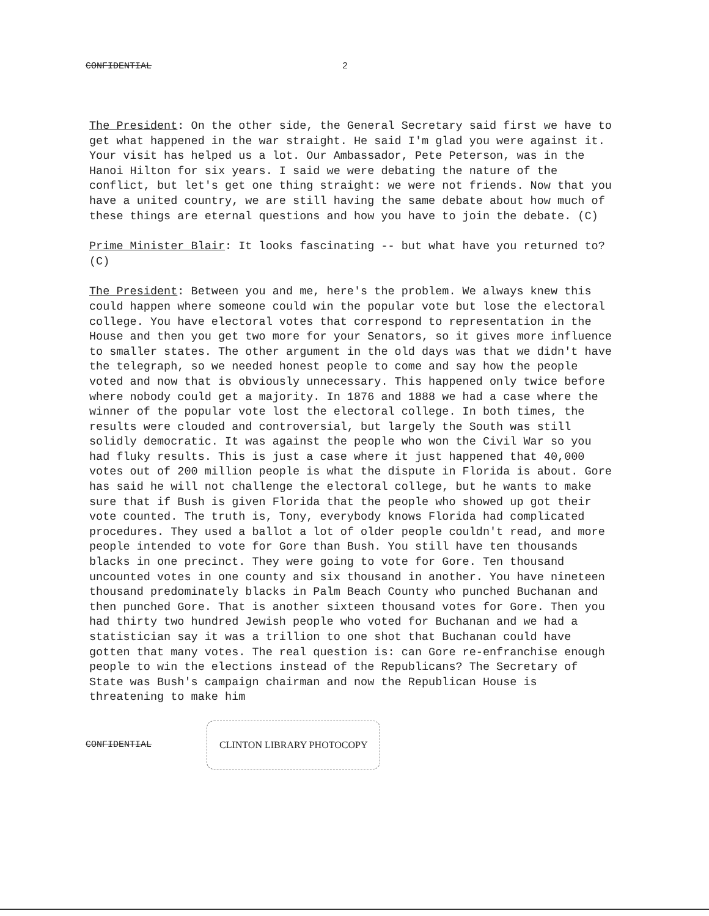CONFIDENTIAL 2
The President: On the other side, the General Secretary said first we have to get what happened in the war straight. He said I'm glad you were against it. Your visit has helped us a lot. Our Ambassador, Pete Peterson, was in the Hanoi Hilton for six years. I said we were debating the nature of the conflict, but let's get one thing straight: we were not friends. Now that you have a united country, we are still having the same debate about how much of these things are eternal questions and how you have to join the debate. (C)
Prime Minister Blair: It looks fascinating -- but what have you returned to? (C)
The President: Between you and me, here's the problem. We always knew this could happen where someone could win the popular vote but lose the electoral college. You have electoral votes that correspond to representation in the House and then you get two more for your Senators, so it gives more influence to smaller states. The other argument in the old days was that we didn't have the telegraph, so we needed honest people to come and say how the people voted and now that is obviously unnecessary. This happened only twice before where nobody could get a majority. In 1876 and 1888 we had a case where the winner of the popular vote lost the electoral college. In both times, the results were clouded and controversial, but largely the South was still solidly democratic. It was against the people who won the Civil War so you had fluky results. This is just a case where it just happened that 40,000 votes out of 200 million people is what the dispute in Florida is about. Gore has said he will not challenge the electoral college, but he wants to make sure that if Bush is given Florida that the people who showed up got their vote counted. The truth is, Tony, everybody knows Florida had complicated procedures. They used a ballot a lot of older people couldn't read, and more people intended to vote for Gore than Bush. You still have ten thousands blacks in one precinct. They were going to vote for Gore. Ten thousand uncounted votes in one county and six thousand in another. You have nineteen thousand predominately blacks in Palm Beach County who punched Buchanan and then punched Gore. That is another sixteen thousand votes for Gore. Then you had thirty two hundred Jewish people who voted for Buchanan and we had a statistician say it was a trillion to one shot that Buchanan could have gotten that many votes. The real question is: can Gore re-enfranchise enough people to win the elections instead of the Republicans? The Secretary of State was Bush's campaign chairman and now the Republican House is threatening to make him
CONFIDENTIAL CLINTON LIBRARY PHOTOCOPY